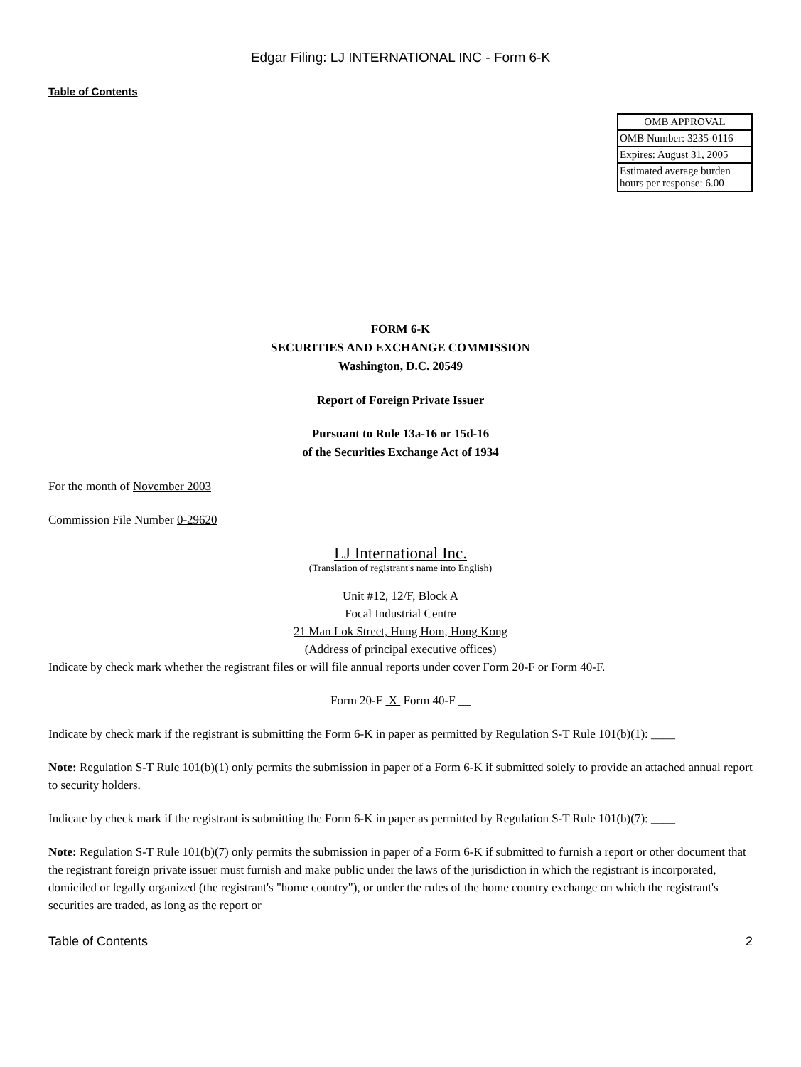Edgar Filing: LJ INTERNATIONAL INC - Form 6-K
Table of Contents
| OMB APPROVAL |
| OMB Number: 3235-0116 |
| Expires: August 31, 2005 |
| Estimated average burden hours per response: 6.00 |
FORM 6-K
SECURITIES AND EXCHANGE COMMISSION
Washington, D.C. 20549
Report of Foreign Private Issuer
Pursuant to Rule 13a-16 or 15d-16
of the Securities Exchange Act of 1934
For the month of November 2003
Commission File Number 0-29620
LJ International Inc.
(Translation of registrant's name into English)
Unit #12, 12/F, Block A
Focal Industrial Centre
21 Man Lok Street, Hung Hom, Hong Kong
(Address of principal executive offices)
Indicate by check mark whether the registrant files or will file annual reports under cover Form 20-F or Form 40-F.
Form 20-F X Form 40-F __
Indicate by check mark if the registrant is submitting the Form 6-K in paper as permitted by Regulation S-T Rule 101(b)(1): ____
Note: Regulation S-T Rule 101(b)(1) only permits the submission in paper of a Form 6-K if submitted solely to provide an attached annual report to security holders.
Indicate by check mark if the registrant is submitting the Form 6-K in paper as permitted by Regulation S-T Rule 101(b)(7): ____
Note: Regulation S-T Rule 101(b)(7) only permits the submission in paper of a Form 6-K if submitted to furnish a report or other document that the registrant foreign private issuer must furnish and make public under the laws of the jurisdiction in which the registrant is incorporated, domiciled or legally organized (the registrant's "home country"), or under the rules of the home country exchange on which the registrant's securities are traded, as long as the report or
Table of Contents 2